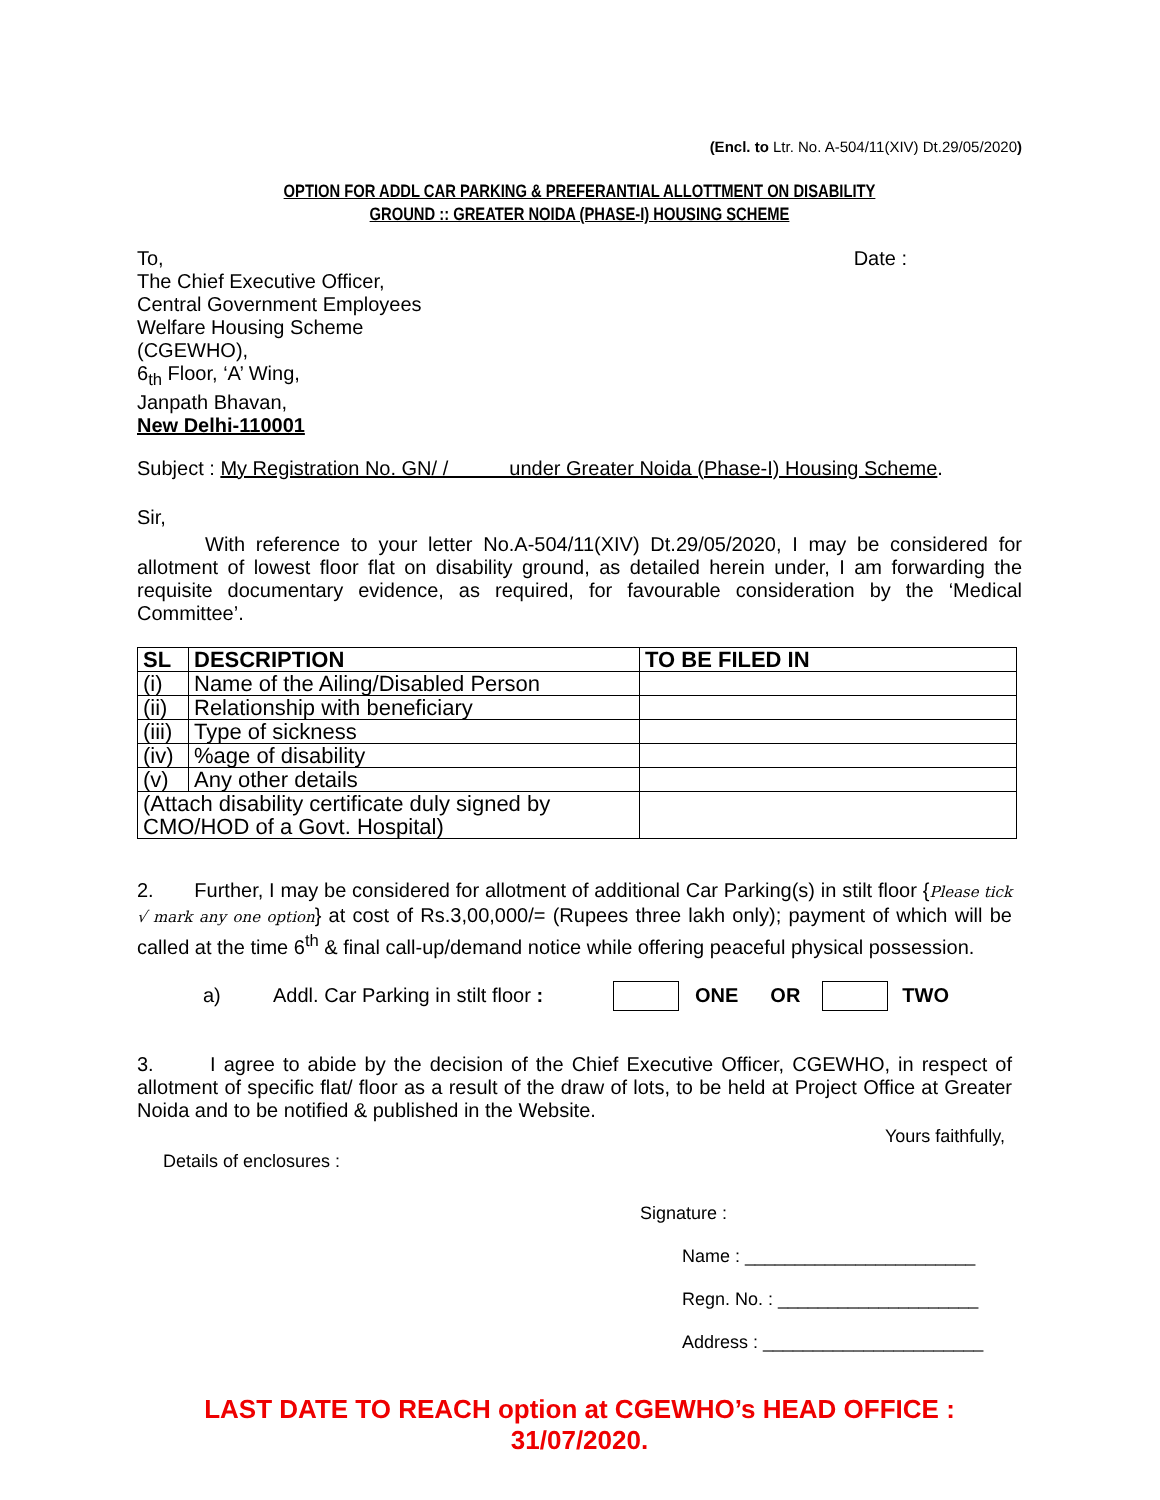(Encl. to Ltr. No. A-504/11(XIV) Dt.29/05/2020)
OPTION FOR ADDL CAR PARKING & PREFERANTIAL ALLOTTMENT ON DISABILITY
GROUND :: GREATER NOIDA (PHASE-I) HOUSING SCHEME
To,
The Chief Executive Officer,
Central Government Employees
Welfare Housing Scheme
(CGEWHO),
6<sub>th</sub> Floor, ‘A’ Wing,
Janpath Bhavan,
New Delhi-110001
Date :
Subject : My Registration No. GN/ / under Greater Noida (Phase-I) Housing Scheme.
Sir,
With reference to your letter No.A-504/11(XIV) Dt.29/05/2020, I may be considered for allotment of lowest floor flat on disability ground, as detailed herein under, I am forwarding the requisite documentary evidence, as required, for favourable consideration by the ‘Medical Committee’.
| SL | DESCRIPTION | TO BE FILED IN |
| --- | --- | --- |
| (i) | Name of the Ailing/Disabled Person | |
| (ii) | Relationship with beneficiary | |
| (iii) | Type of sickness | |
| (iv) | %age of disability | |
| (v) | Any other details | |
| (Attach disability certificate duly signed by CMO/HOD of a Govt. Hospital) | | |
2. Further, I may be considered for allotment of additional Car Parking(s) in stilt floor {Please tick √ mark any one option} at cost of Rs.3,00,000/= (Rupees three lakh only); payment of which will be called at the time 6<sup>th</sup> & final call-up/demand notice while offering peaceful physical possession.
a) Addl. Car Parking in stilt floor : ONE OR TWO
3. I agree to abide by the decision of the Chief Executive Officer, CGEWHO, in respect of allotment of specific flat/ floor as a result of the draw of lots, to be held at Project Office at Greater Noida and to be notified & published in the Website.
Yours faithfully,
Details of enclosures :
Signature :
Name : _______________________
Regn. No. : ____________________
Address : ______________________
LAST DATE TO REACH option at CGEWHO’s HEAD OFFICE : 31/07/2020.